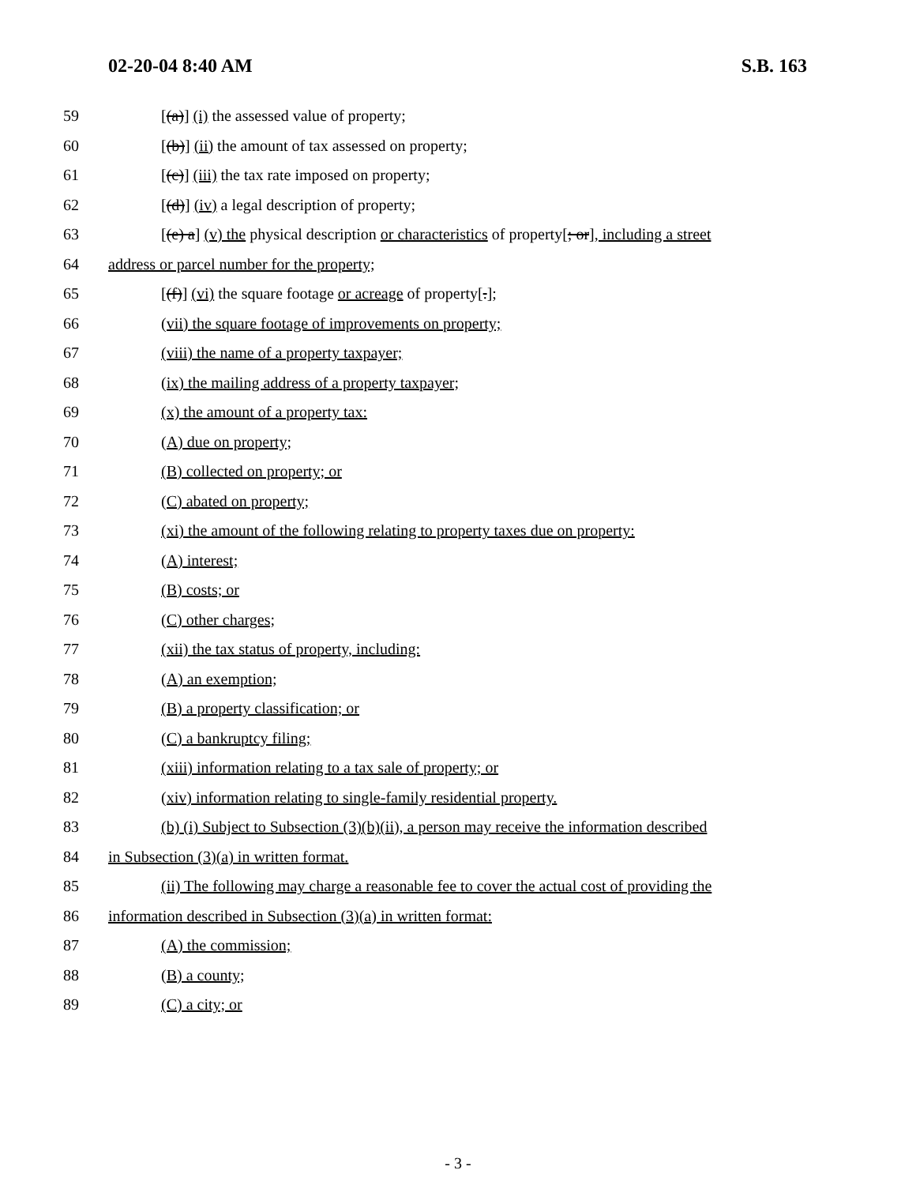02-20-04 8:40 AM S.B. 163
59 [(a)] (i) the assessed value of property;
60 [(b)] (ii) the amount of tax assessed on property;
61 [(c)] (iii) the tax rate imposed on property;
62 [(d)] (iv) a legal description of property;
63 [(e) a] (v) the physical description or characteristics of property[; or], including a street
64 address or parcel number for the property;
65 [(f)] (vi) the square footage or acreage of property[.];
66 (vii) the square footage of improvements on property;
67 (viii) the name of a property taxpayer;
68 (ix) the mailing address of a property taxpayer;
69 (x) the amount of a property tax:
70 (A) due on property;
71 (B) collected on property; or
72 (C) abated on property;
73 (xi) the amount of the following relating to property taxes due on property:
74 (A) interest;
75 (B) costs; or
76 (C) other charges;
77 (xii) the tax status of property, including:
78 (A) an exemption;
79 (B) a property classification; or
80 (C) a bankruptcy filing;
81 (xiii) information relating to a tax sale of property; or
82 (xiv) information relating to single-family residential property.
83 (b) (i) Subject to Subsection (3)(b)(ii), a person may receive the information described
84 in Subsection (3)(a) in written format.
85 (ii) The following may charge a reasonable fee to cover the actual cost of providing the
86 information described in Subsection (3)(a) in written format:
87 (A) the commission;
88 (B) a county;
89 (C) a city; or
- 3 -